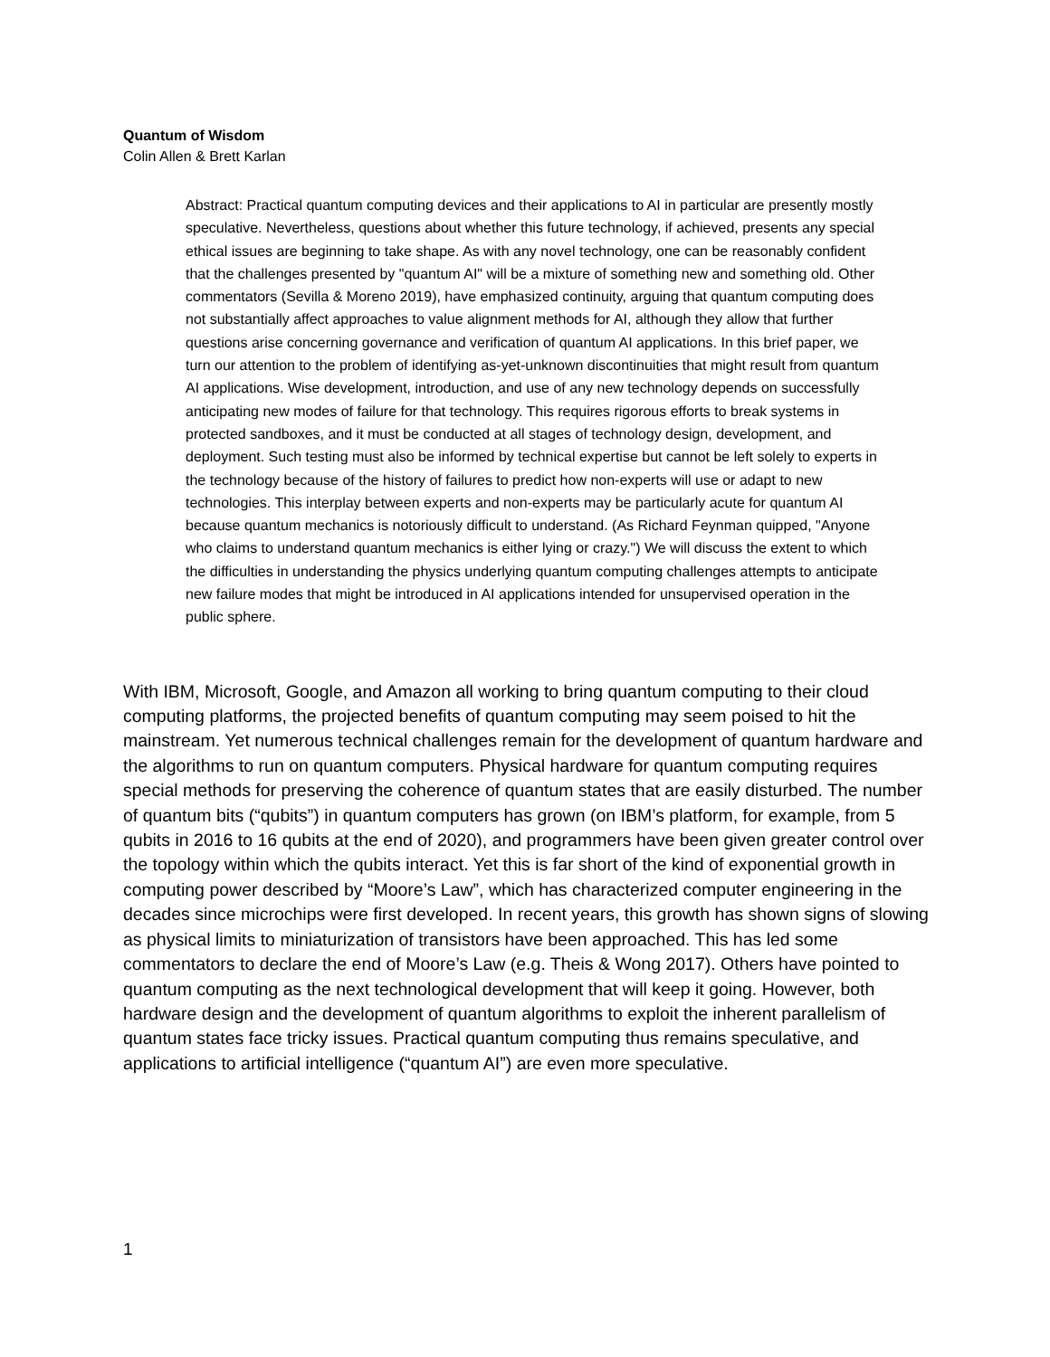Quantum of Wisdom
Colin Allen & Brett Karlan
Abstract: Practical quantum computing devices and their applications to AI in particular are presently mostly speculative. Nevertheless, questions about whether this future technology, if achieved, presents any special ethical issues are beginning to take shape. As with any novel technology, one can be reasonably confident that the challenges presented by "quantum AI" will be a mixture of something new and something old. Other commentators (Sevilla & Moreno 2019), have emphasized continuity, arguing that quantum computing does not substantially affect approaches to value alignment methods for AI, although they allow that further questions arise concerning governance and verification of quantum AI applications. In this brief paper, we turn our attention to the problem of identifying as-yet-unknown discontinuities that might result from quantum AI applications. Wise development, introduction, and use of any new technology depends on successfully anticipating new modes of failure for that technology. This requires rigorous efforts to break systems in protected sandboxes, and it must be conducted at all stages of technology design, development, and deployment. Such testing must also be informed by technical expertise but cannot be left solely to experts in the technology because of the history of failures to predict how non-experts will use or adapt to new technologies. This interplay between experts and non-experts may be particularly acute for quantum AI because quantum mechanics is notoriously difficult to understand. (As Richard Feynman quipped, "Anyone who claims to understand quantum mechanics is either lying or crazy.") We will discuss the extent to which the difficulties in understanding the physics underlying quantum computing challenges attempts to anticipate new failure modes that might be introduced in AI applications intended for unsupervised operation in the public sphere.
With IBM, Microsoft, Google, and Amazon all working to bring quantum computing to their cloud computing platforms, the projected benefits of quantum computing may seem poised to hit the mainstream. Yet numerous technical challenges remain for the development of quantum hardware and the algorithms to run on quantum computers. Physical hardware for quantum computing requires special methods for preserving the coherence of quantum states that are easily disturbed. The number of quantum bits (“qubits”) in quantum computers has grown (on IBM’s platform, for example, from 5 qubits in 2016 to 16 qubits at the end of 2020), and programmers have been given greater control over the topology within which the qubits interact. Yet this is far short of the kind of exponential growth in computing power described by “Moore’s Law”, which has characterized computer engineering in the decades since microchips were first developed. In recent years, this growth has shown signs of slowing as physical limits to miniaturization of transistors have been approached. This has led some commentators to declare the end of Moore’s Law (e.g. Theis & Wong 2017). Others have pointed to quantum computing as the next technological development that will keep it going. However, both hardware design and the development of quantum algorithms to exploit the inherent parallelism of quantum states face tricky issues. Practical quantum computing thus remains speculative, and applications to artificial intelligence (“quantum AI”) are even more speculative.
1